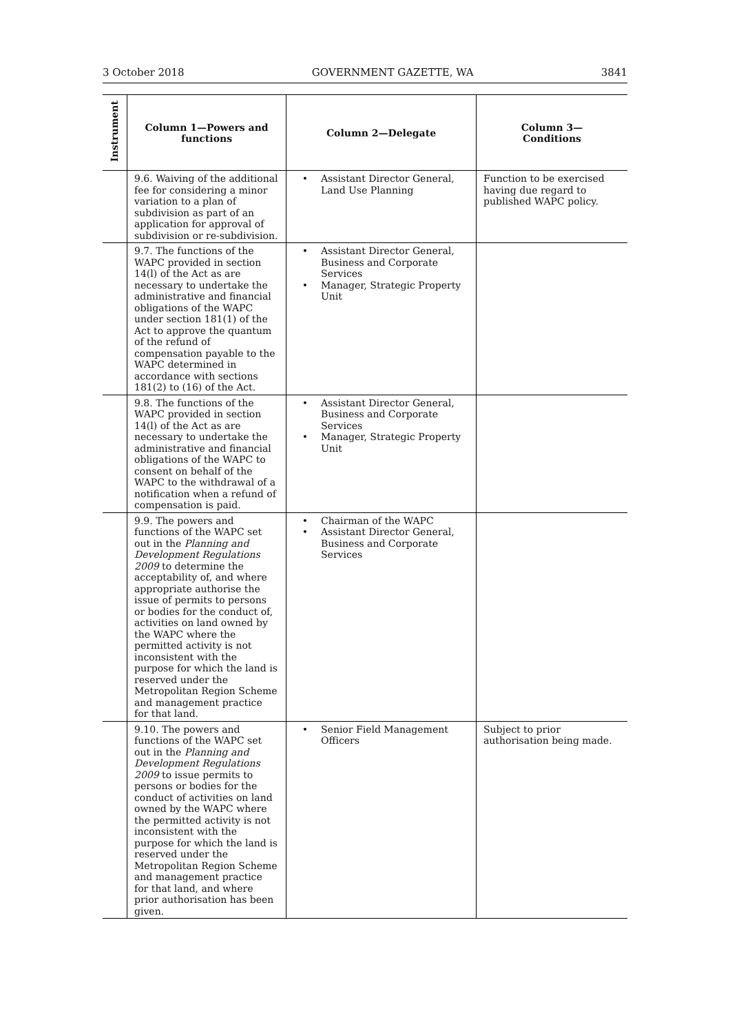3 October 2018 GOVERNMENT GAZETTE, WA 3841
| Instrument | Column 1—Powers and functions | Column 2—Delegate | Column 3— Conditions |
| --- | --- | --- | --- |
| | 9.6. Waiving of the additional fee for considering a minor variation to a plan of subdivision as part of an application for approval of subdivision or re-subdivision. | Assistant Director General, Land Use Planning | Function to be exercised having due regard to published WAPC policy. |
| | 9.7. The functions of the WAPC provided in section 14(l) of the Act as are necessary to undertake the administrative and financial obligations of the WAPC under section 181(1) of the Act to approve the quantum of the refund of compensation payable to the WAPC determined in accordance with sections 181(2) to (16) of the Act. | Assistant Director General, Business and Corporate Services Manager, Strategic Property Unit | |
| | 9.8. The functions of the WAPC provided in section 14(l) of the Act as are necessary to undertake the administrative and financial obligations of the WAPC to consent on behalf of the WAPC to the withdrawal of a notification when a refund of compensation is paid. | Assistant Director General, Business and Corporate Services Manager, Strategic Property Unit | |
| | 9.9. The powers and functions of the WAPC set out in the Planning and Development Regulations 2009 to determine the acceptability of, and where appropriate authorise the issue of permits to persons or bodies for the conduct of, activities on land owned by the WAPC where the permitted activity is not inconsistent with the purpose for which the land is reserved under the Metropolitan Region Scheme and management practice for that land. | Chairman of the WAPC Assistant Director General, Business and Corporate Services | |
| | 9.10. The powers and functions of the WAPC set out in the Planning and Development Regulations 2009 to issue permits to persons or bodies for the conduct of activities on land owned by the WAPC where the permitted activity is not inconsistent with the purpose for which the land is reserved under the Metropolitan Region Scheme and management practice for that land, and where prior authorisation has been given. | Senior Field Management Officers | Subject to prior authorisation being made. |